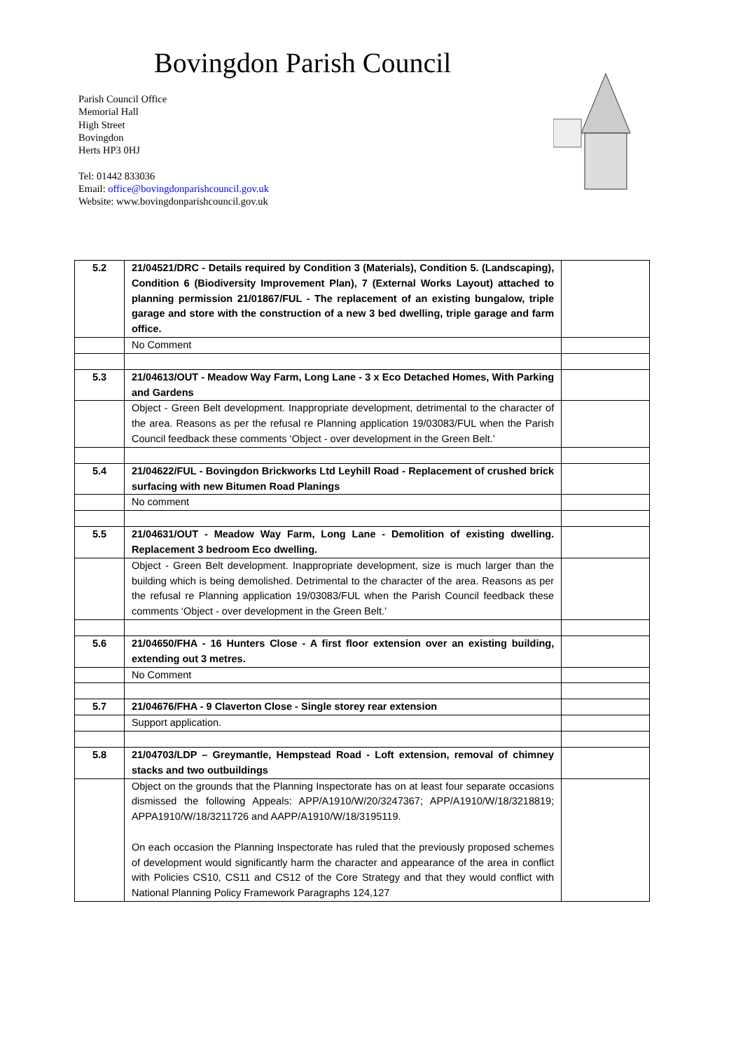Bovingdon Parish Council
Parish Council Office
Memorial Hall
High Street
Bovingdon
Herts HP3 0HJ
Tel: 01442 833036
Email: office@bovingdonparishcouncil.gov.uk
Website: www.bovingdonparishcouncil.gov.uk
| 5.2 | 21/04521/DRC - Details required by Condition 3 (Materials), Condition 5. (Landscaping), Condition 6 (Biodiversity Improvement Plan), 7 (External Works Layout) attached to planning permission 21/01867/FUL - The replacement of an existing bungalow, triple garage and store with the construction of a new 3 bed dwelling, triple garage and farm office. | |
| | No Comment | |
| 5.3 | 21/04613/OUT - Meadow Way Farm, Long Lane - 3 x Eco Detached Homes, With Parking and Gardens | |
| | Object - Green Belt development. Inappropriate development, detrimental to the character of the area. Reasons as per the refusal re Planning application 19/03083/FUL when the Parish Council feedback these comments ‘Object - over development in the Green Belt.’ | |
| 5.4 | 21/04622/FUL - Bovingdon Brickworks Ltd Leyhill Road - Replacement of crushed brick surfacing with new Bitumen Road Planings | |
| | No comment | |
| 5.5 | 21/04631/OUT - Meadow Way Farm, Long Lane - Demolition of existing dwelling. Replacement 3 bedroom Eco dwelling. | |
| | Object - Green Belt development. Inappropriate development, size is much larger than the building which is being demolished. Detrimental to the character of the area. Reasons as per the refusal re Planning application 19/03083/FUL when the Parish Council feedback these comments ‘Object - over development in the Green Belt.’ | |
| 5.6 | 21/04650/FHA - 16 Hunters Close - A first floor extension over an existing building, extending out 3 metres. | |
| | No Comment | |
| 5.7 | 21/04676/FHA - 9 Claverton Close - Single storey rear extension | |
| | Support application. | |
| 5.8 | 21/04703/LDP – Greymantle, Hempstead Road - Loft extension, removal of chimney stacks and two outbuildings | |
| | Object on the grounds that the Planning Inspectorate has on at least four separate occasions dismissed the following Appeals: APP/A1910/W/20/3247367; APP/A1910/W/18/3218819; APPA1910/W/18/3211726 and AAPP/A1910/W/18/3195119. On each occasion the Planning Inspectorate has ruled that the previously proposed schemes of development would significantly harm the character and appearance of the area in conflict with Policies CS10, CS11 and CS12 of the Core Strategy and that they would conflict with National Planning Policy Framework Paragraphs 124,127 | |